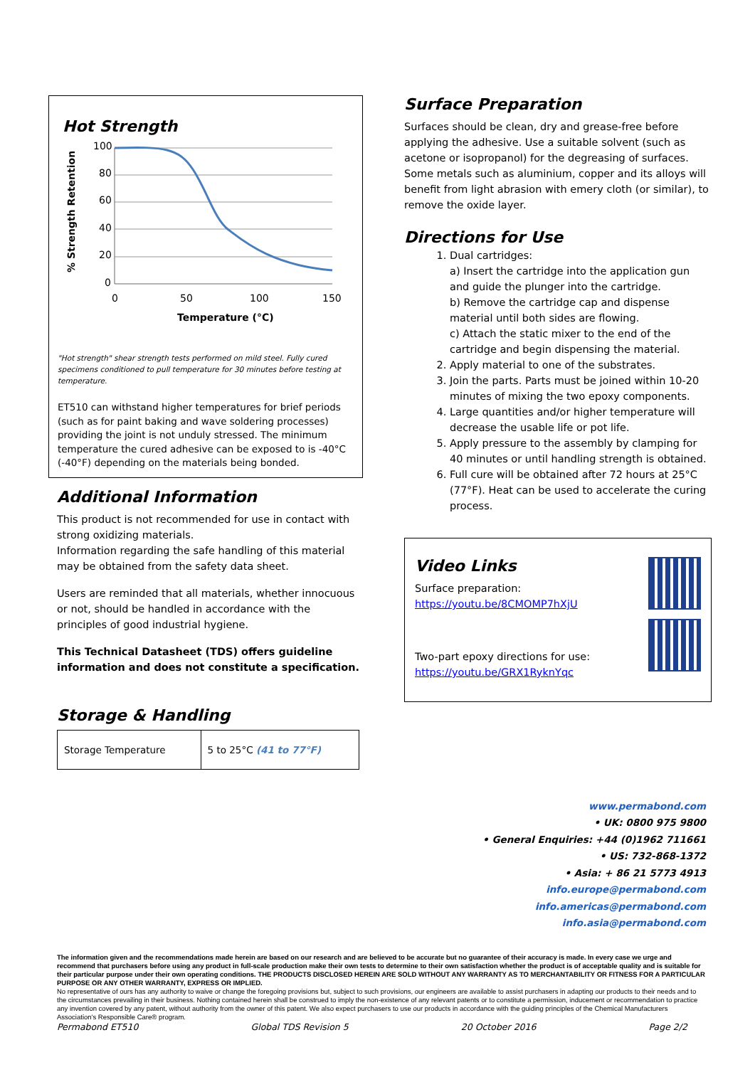Hot Strength
100
80
60
40
20
0
0
50
100
150
Temperature (°C)
% Strength Retention
"Hot strength" shear strength tests performed on mild steel. Fully cured specimens conditioned to pull temperature for 30 minutes before testing at temperature.
ET510 can withstand higher temperatures for brief periods (such as for paint baking and wave soldering processes) providing the joint is not unduly stressed. The minimum temperature the cured adhesive can be exposed to is -40°C (-40°F) depending on the materials being bonded.
Additional Information
This product is not recommended for use in contact with strong oxidizing materials.
Information regarding the safe handling of this material may be obtained from the safety data sheet.
Users are reminded that all materials, whether innocuous or not, should be handled in accordance with the principles of good industrial hygiene.
This Technical Datasheet (TDS) offers guideline information and does not constitute a specification.
Storage & Handling
| Storage Temperature | 5 to 25°C (41 to 77°F) |
Surface Preparation
Surfaces should be clean, dry and grease-free before applying the adhesive. Use a suitable solvent (such as acetone or isopropanol) for the degreasing of surfaces. Some metals such as aluminium, copper and its alloys will benefit from light abrasion with emery cloth (or similar), to remove the oxide layer.
Directions for Use
1. Dual cartridges:
a) Insert the cartridge into the application gun and guide the plunger into the cartridge.
b) Remove the cartridge cap and dispense material until both sides are flowing.
c) Attach the static mixer to the end of the cartridge and begin dispensing the material.
2. Apply material to one of the substrates.
3. Join the parts. Parts must be joined within 10-20 minutes of mixing the two epoxy components.
4. Large quantities and/or higher temperature will decrease the usable life or pot life.
5. Apply pressure to the assembly by clamping for 40 minutes or until handling strength is obtained.
6. Full cure will be obtained after 72 hours at 25°C (77°F). Heat can be used to accelerate the curing process.
Video Links
Surface preparation:
https://youtu.be/8CMOMP7hXjU
Two-part epoxy directions for use:
https://youtu.be/GRX1RyknYqc
www.permabond.com
• UK: 0800 975 9800
• General Enquiries: +44 (0)1962 711661
• US: 732-868-1372
• Asia: + 86 21 5773 4913
info.europe@permabond.com
info.americas@permabond.com
info.asia@permabond.com
The information given and the recommendations made herein are based on our research and are believed to be accurate but no guarantee of their accuracy is made. In every case we urge and recommend that purchasers before using any product in full-scale production make their own tests to determine to their own satisfaction whether the product is of acceptable quality and is suitable for their particular purpose under their own operating conditions. THE PRODUCTS DISCLOSED HEREIN ARE SOLD WITHOUT ANY WARRANTY AS TO MERCHANTABILITY OR FITNESS FOR A PARTICULAR PURPOSE OR ANY OTHER WARRANTY, EXPRESS OR IMPLIED.
No representative of ours has any authority to waive or change the foregoing provisions but, subject to such provisions, our engineers are available to assist purchasers in adapting our products to their needs and to the circumstances prevailing in their business. Nothing contained herein shall be construed to imply the non-existence of any relevant patents or to constitute a permission, inducement or recommendation to practice any invention covered by any patent, without authority from the owner of this patent. We also expect purchasers to use our products in accordance with the guiding principles of the Chemical Manufacturers Association's Responsible Care® program.
Permabond ET510 Global TDS Revision 5 20 October 2016 Page 2/2